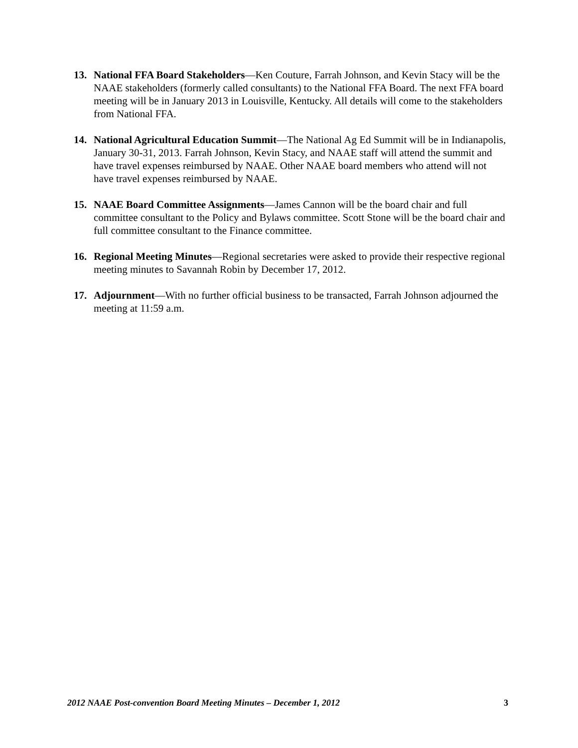13. National FFA Board Stakeholders—Ken Couture, Farrah Johnson, and Kevin Stacy will be the NAAE stakeholders (formerly called consultants) to the National FFA Board. The next FFA board meeting will be in January 2013 in Louisville, Kentucky. All details will come to the stakeholders from National FFA.
14. National Agricultural Education Summit—The National Ag Ed Summit will be in Indianapolis, January 30-31, 2013. Farrah Johnson, Kevin Stacy, and NAAE staff will attend the summit and have travel expenses reimbursed by NAAE. Other NAAE board members who attend will not have travel expenses reimbursed by NAAE.
15. NAAE Board Committee Assignments—James Cannon will be the board chair and full committee consultant to the Policy and Bylaws committee. Scott Stone will be the board chair and full committee consultant to the Finance committee.
16. Regional Meeting Minutes—Regional secretaries were asked to provide their respective regional meeting minutes to Savannah Robin by December 17, 2012.
17. Adjournment—With no further official business to be transacted, Farrah Johnson adjourned the meeting at 11:59 a.m.
2012 NAAE Post-convention Board Meeting Minutes – December 1, 2012 3